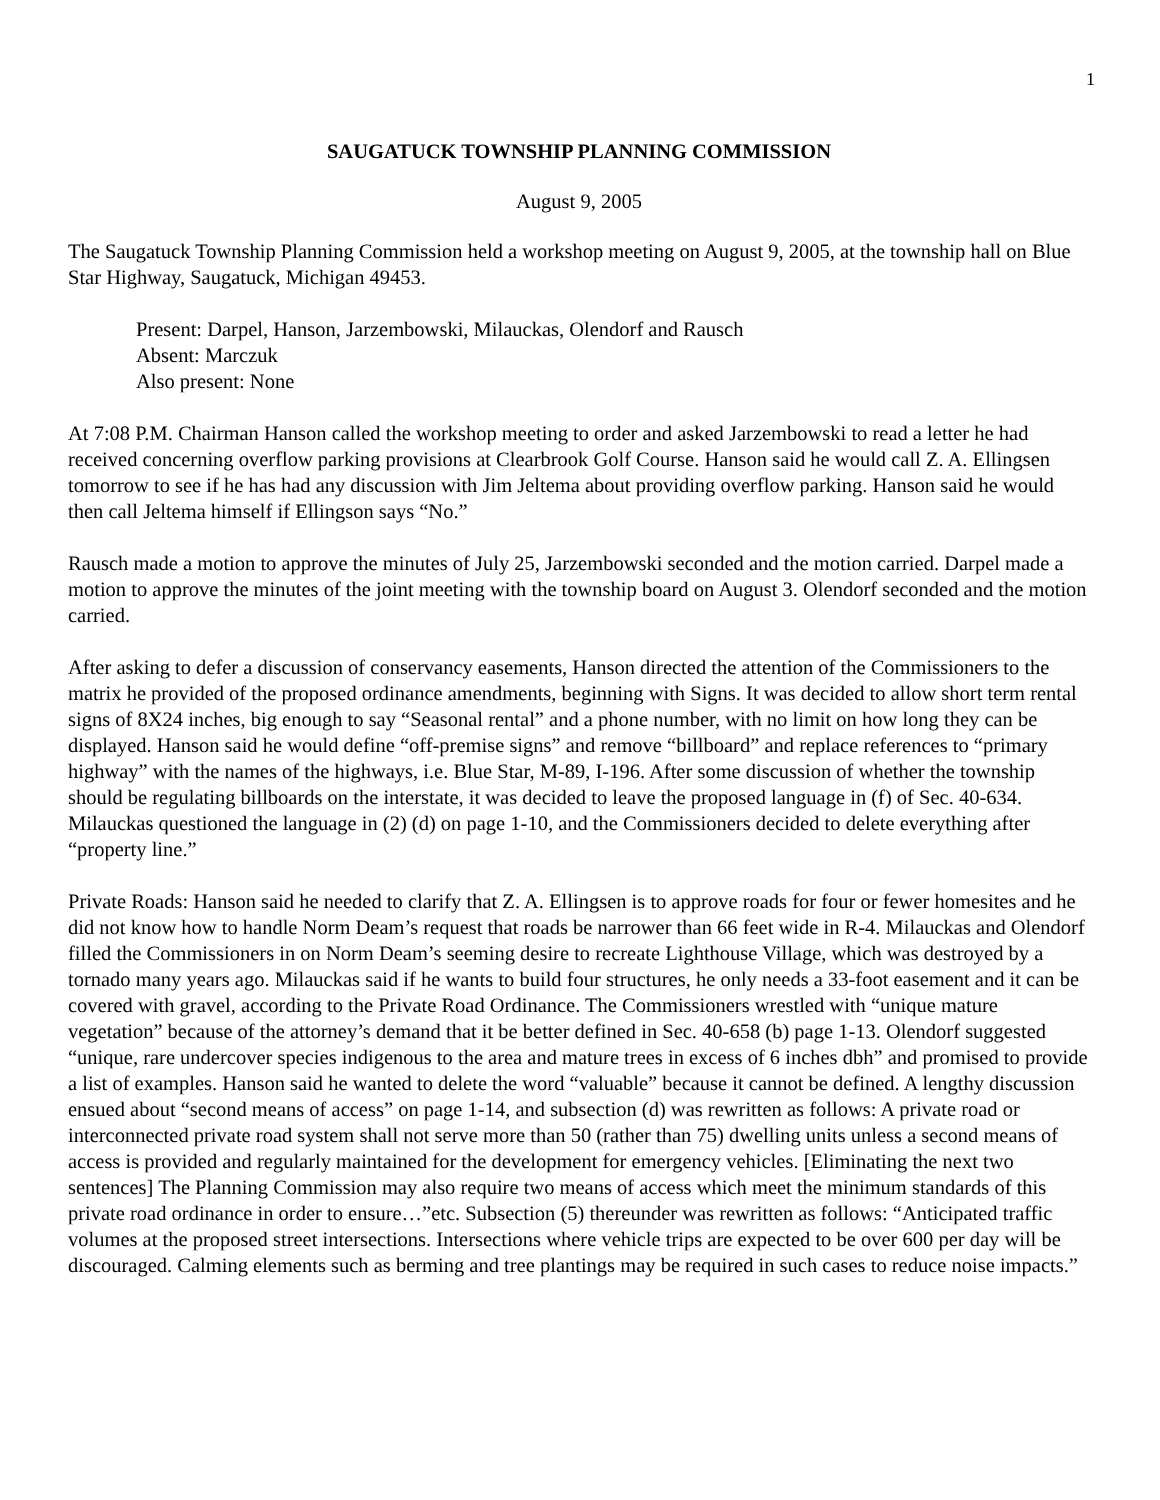1
SAUGATUCK TOWNSHIP PLANNING COMMISSION
August 9, 2005
The Saugatuck Township Planning Commission held a workshop meeting on August 9, 2005, at the township hall on Blue Star Highway, Saugatuck, Michigan 49453.
Present: Darpel, Hanson, Jarzembowski, Milauckas, Olendorf and Rausch
Absent: Marczuk
Also present: None
At 7:08 P.M. Chairman Hanson called the workshop meeting to order and asked Jarzembowski to read a letter he had received concerning overflow parking provisions at Clearbrook Golf Course. Hanson said he would call Z. A. Ellingsen tomorrow to see if he has had any discussion with Jim Jeltema about providing overflow parking. Hanson said he would then call Jeltema himself if Ellingson says “No.”
Rausch made a motion to approve the minutes of July 25, Jarzembowski seconded and the motion carried. Darpel made a motion to approve the minutes of the joint meeting with the township board on August 3. Olendorf seconded and the motion carried.
After asking to defer a discussion of conservancy easements, Hanson directed the attention of the Commissioners to the matrix he provided of the proposed ordinance amendments, beginning with Signs. It was decided to allow short term rental signs of 8X24 inches, big enough to say “Seasonal rental” and a phone number, with no limit on how long they can be displayed. Hanson said he would define “off-premise signs” and remove “billboard” and replace references to “primary highway” with the names of the highways, i.e. Blue Star, M-89, I-196. After some discussion of whether the township should be regulating billboards on the interstate, it was decided to leave the proposed language in (f) of Sec. 40-634. Milauckas questioned the language in (2) (d) on page 1-10, and the Commissioners decided to delete everything after “property line.”
Private Roads: Hanson said he needed to clarify that Z. A. Ellingsen is to approve roads for four or fewer homesites and he did not know how to handle Norm Deam’s request that roads be narrower than 66 feet wide in R-4. Milauckas and Olendorf filled the Commissioners in on Norm Deam’s seeming desire to recreate Lighthouse Village, which was destroyed by a tornado many years ago. Milauckas said if he wants to build four structures, he only needs a 33-foot easement and it can be covered with gravel, according to the Private Road Ordinance. The Commissioners wrestled with “unique mature vegetation” because of the attorney’s demand that it be better defined in Sec. 40-658 (b) page 1-13. Olendorf suggested “unique, rare undercover species indigenous to the area and mature trees in excess of 6 inches dbh” and promised to provide a list of examples. Hanson said he wanted to delete the word “valuable” because it cannot be defined. A lengthy discussion ensued about “second means of access” on page 1-14, and subsection (d) was rewritten as follows: A private road or interconnected private road system shall not serve more than 50 (rather than 75) dwelling units unless a second means of access is provided and regularly maintained for the development for emergency vehicles. [Eliminating the next two sentences] The Planning Commission may also require two means of access which meet the minimum standards of this private road ordinance in order to ensure…”etc. Subsection (5) thereunder was rewritten as follows: “Anticipated traffic volumes at the proposed street intersections. Intersections where vehicle trips are expected to be over 600 per day will be discouraged. Calming elements such as berming and tree plantings may be required in such cases to reduce noise impacts.”